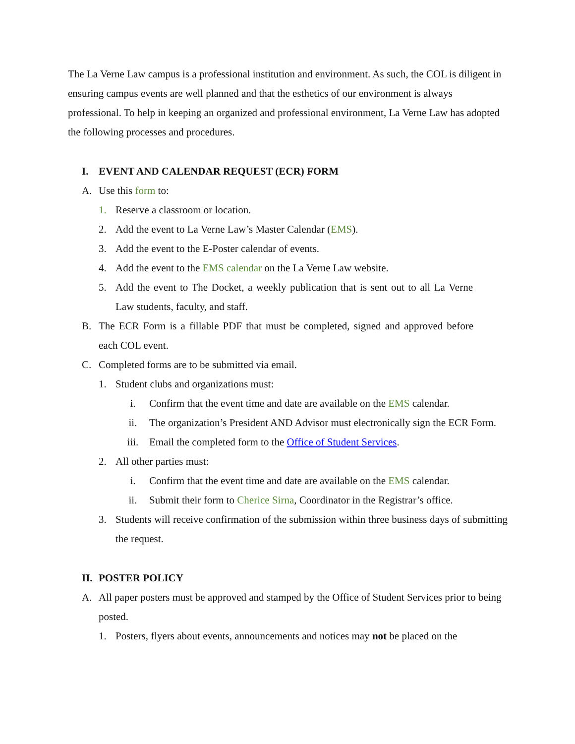The La Verne Law campus is a professional institution and environment. As such, the COL is diligent in ensuring campus events are well planned and that the esthetics of our environment is always professional. To help in keeping an organized and professional environment, La Verne Law has adopted the following processes and procedures.
I. EVENT AND CALENDAR REQUEST (ECR) FORM
A. Use this form to:
1. Reserve a classroom or location.
2. Add the event to La Verne Law’s Master Calendar (EMS).
3. Add the event to the E-Poster calendar of events.
4. Add the event to the EMS calendar on the La Verne Law website.
5. Add the event to The Docket, a weekly publication that is sent out to all La Verne Law students, faculty, and staff.
B. The ECR Form is a fillable PDF that must be completed, signed and approved before each COL event.
C. Completed forms are to be submitted via email.
1. Student clubs and organizations must:
i. Confirm that the event time and date are available on the EMS calendar.
ii. The organization’s President AND Advisor must electronically sign the ECR Form.
iii. Email the completed form to the Office of Student Services.
2. All other parties must:
i. Confirm that the event time and date are available on the EMS calendar.
ii. Submit their form to Cherice Sirna, Coordinator in the Registrar’s office.
3. Students will receive confirmation of the submission within three business days of submitting the request.
II. POSTER POLICY
A. All paper posters must be approved and stamped by the Office of Student Services prior to being posted.
1. Posters, flyers about events, announcements and notices may not be placed on the